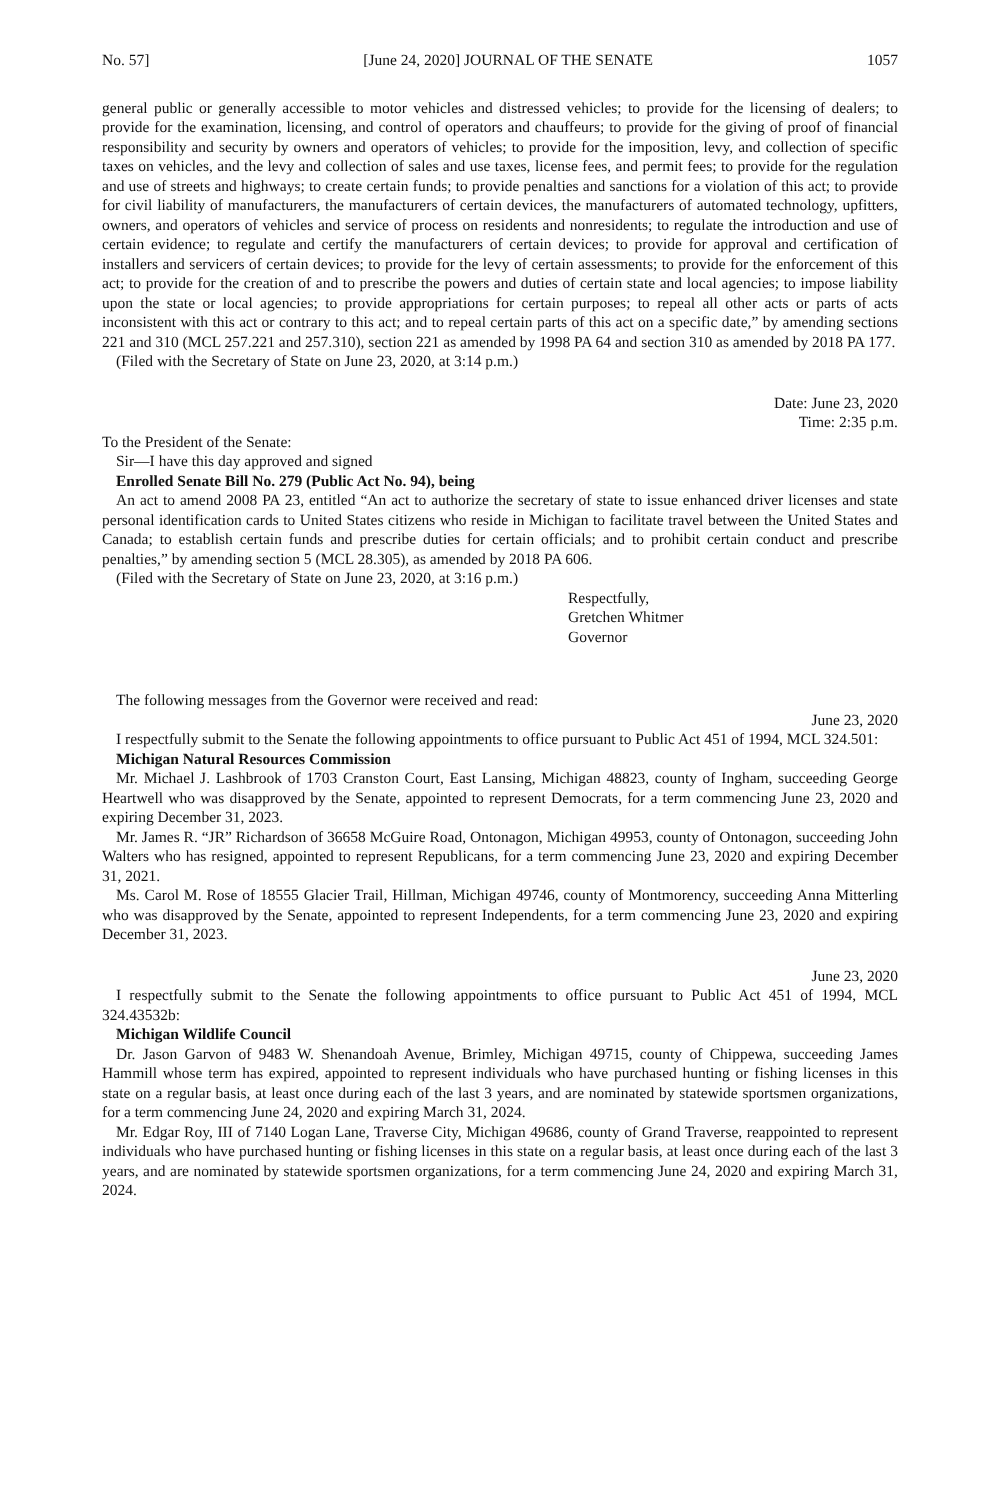No. 57] [June 24, 2020] JOURNAL OF THE SENATE 1057
general public or generally accessible to motor vehicles and distressed vehicles; to provide for the licensing of dealers; to provide for the examination, licensing, and control of operators and chauffeurs; to provide for the giving of proof of financial responsibility and security by owners and operators of vehicles; to provide for the imposition, levy, and collection of specific taxes on vehicles, and the levy and collection of sales and use taxes, license fees, and permit fees; to provide for the regulation and use of streets and highways; to create certain funds; to provide penalties and sanctions for a violation of this act; to provide for civil liability of manufacturers, the manufacturers of certain devices, the manufacturers of automated technology, upfitters, owners, and operators of vehicles and service of process on residents and nonresidents; to regulate the introduction and use of certain evidence; to regulate and certify the manufacturers of certain devices; to provide for approval and certification of installers and servicers of certain devices; to provide for the levy of certain assessments; to provide for the enforcement of this act; to provide for the creation of and to prescribe the powers and duties of certain state and local agencies; to impose liability upon the state or local agencies; to provide appropriations for certain purposes; to repeal all other acts or parts of acts inconsistent with this act or contrary to this act; and to repeal certain parts of this act on a specific date,” by amending sections 221 and 310 (MCL 257.221 and 257.310), section 221 as amended by 1998 PA 64 and section 310 as amended by 2018 PA 177.
(Filed with the Secretary of State on June 23, 2020, at 3:14 p.m.)
Date: June 23, 2020
Time: 2:35 p.m.
To the President of the Senate:
Sir—I have this day approved and signed
Enrolled Senate Bill No. 279 (Public Act No. 94), being
An act to amend 2008 PA 23, entitled “An act to authorize the secretary of state to issue enhanced driver licenses and state personal identification cards to United States citizens who reside in Michigan to facilitate travel between the United States and Canada; to establish certain funds and prescribe duties for certain officials; and to prohibit certain conduct and prescribe penalties,” by amending section 5 (MCL 28.305), as amended by 2018 PA 606.
(Filed with the Secretary of State on June 23, 2020, at 3:16 p.m.)
Respectfully,
Gretchen Whitmer
Governor
The following messages from the Governor were received and read:
June 23, 2020
I respectfully submit to the Senate the following appointments to office pursuant to Public Act 451 of 1994, MCL 324.501:
Michigan Natural Resources Commission
Mr. Michael J. Lashbrook of 1703 Cranston Court, East Lansing, Michigan 48823, county of Ingham, succeeding George Heartwell who was disapproved by the Senate, appointed to represent Democrats, for a term commencing June 23, 2020 and expiring December 31, 2023.
Mr. James R. “JR” Richardson of 36658 McGuire Road, Ontonagon, Michigan 49953, county of Ontonagon, succeeding John Walters who has resigned, appointed to represent Republicans, for a term commencing June 23, 2020 and expiring December 31, 2021.
Ms. Carol M. Rose of 18555 Glacier Trail, Hillman, Michigan 49746, county of Montmorency, succeeding Anna Mitterling who was disapproved by the Senate, appointed to represent Independents, for a term commencing June 23, 2020 and expiring December 31, 2023.
June 23, 2020
I respectfully submit to the Senate the following appointments to office pursuant to Public Act 451 of 1994, MCL 324.43532b:
Michigan Wildlife Council
Dr. Jason Garvon of 9483 W. Shenandoah Avenue, Brimley, Michigan 49715, county of Chippewa, succeeding James Hammill whose term has expired, appointed to represent individuals who have purchased hunting or fishing licenses in this state on a regular basis, at least once during each of the last 3 years, and are nominated by statewide sportsmen organizations, for a term commencing June 24, 2020 and expiring March 31, 2024.
Mr. Edgar Roy, III of 7140 Logan Lane, Traverse City, Michigan 49686, county of Grand Traverse, reappointed to represent individuals who have purchased hunting or fishing licenses in this state on a regular basis, at least once during each of the last 3 years, and are nominated by statewide sportsmen organizations, for a term commencing June 24, 2020 and expiring March 31, 2024.